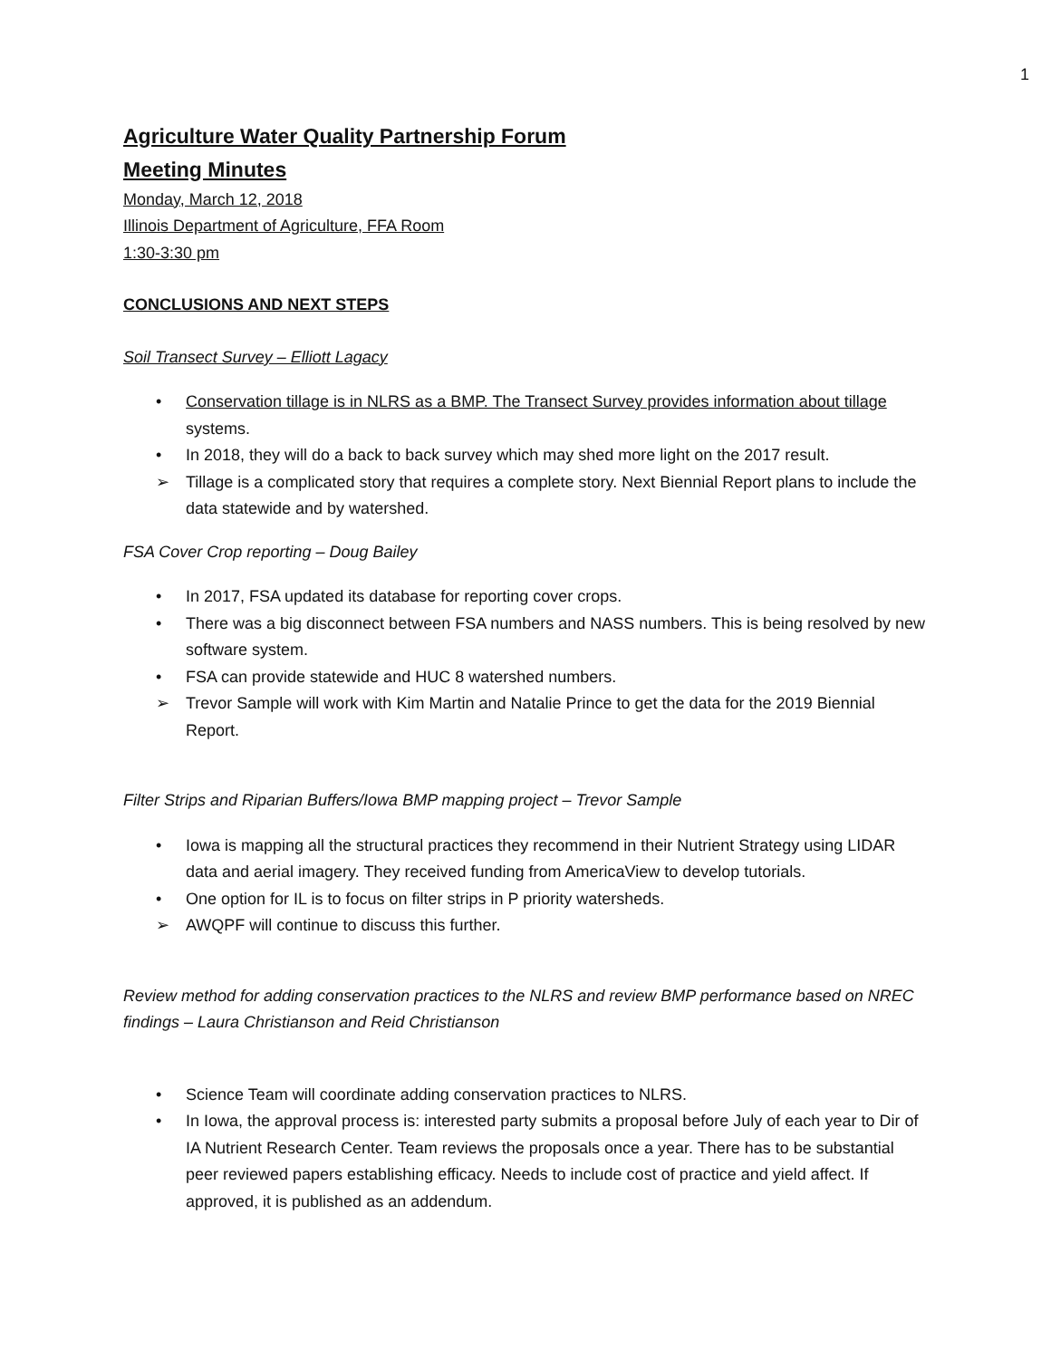1
Agriculture Water Quality Partnership Forum
Meeting Minutes
Monday, March 12, 2018
Illinois Department of Agriculture, FFA Room
1:30-3:30 pm
CONCLUSIONS AND NEXT STEPS
Soil Transect Survey – Elliott Lagacy
• Conservation tillage is in NLRS as a BMP. The Transect Survey provides information about tillage systems.
• In 2018, they will do a back to back survey which may shed more light on the 2017 result.
➢ Tillage is a complicated story that requires a complete story. Next Biennial Report plans to include the data statewide and by watershed.
FSA Cover Crop reporting – Doug Bailey
• In 2017, FSA updated its database for reporting cover crops.
• There was a big disconnect between FSA numbers and NASS numbers. This is being resolved by new software system.
• FSA can provide statewide and HUC 8 watershed numbers.
➢ Trevor Sample will work with Kim Martin and Natalie Prince to get the data for the 2019 Biennial Report.
Filter Strips and Riparian Buffers/Iowa BMP mapping project – Trevor Sample
• Iowa is mapping all the structural practices they recommend in their Nutrient Strategy using LIDAR data and aerial imagery. They received funding from AmericaView to develop tutorials.
• One option for IL is to focus on filter strips in P priority watersheds.
➢ AWQPF will continue to discuss this further.
Review method for adding conservation practices to the NLRS and review BMP performance based on NREC findings – Laura Christianson and Reid Christianson
• Science Team will coordinate adding conservation practices to NLRS.
• In Iowa, the approval process is: interested party submits a proposal before July of each year to Dir of IA Nutrient Research Center. Team reviews the proposals once a year. There has to be substantial peer reviewed papers establishing efficacy. Needs to include cost of practice and yield affect. If approved, it is published as an addendum.